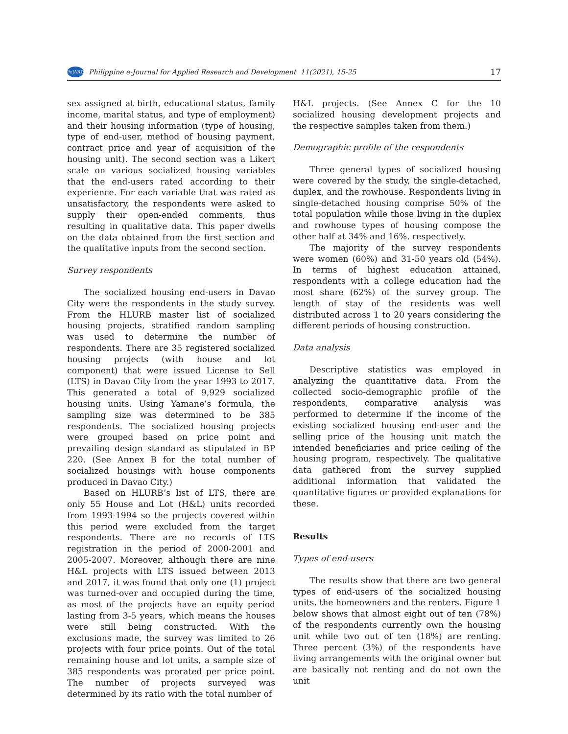PeJARD Philippine e-Journal for Applied Research and Development 11(2021), 15-25 17
sex assigned at birth, educational status, family income, marital status, and type of employment) and their housing information (type of housing, type of end-user, method of housing payment, contract price and year of acquisition of the housing unit). The second section was a Likert scale on various socialized housing variables that the end-users rated according to their experience. For each variable that was rated as unsatisfactory, the respondents were asked to supply their open-ended comments, thus resulting in qualitative data. This paper dwells on the data obtained from the first section and the qualitative inputs from the second section.
Survey respondents
The socialized housing end-users in Davao City were the respondents in the study survey. From the HLURB master list of socialized housing projects, stratified random sampling was used to determine the number of respondents. There are 35 registered socialized housing projects (with house and lot component) that were issued License to Sell (LTS) in Davao City from the year 1993 to 2017. This generated a total of 9,929 socialized housing units. Using Yamane’s formula, the sampling size was determined to be 385 respondents. The socialized housing projects were grouped based on price point and prevailing design standard as stipulated in BP 220. (See Annex B for the total number of socialized housings with house components produced in Davao City.)
Based on HLURB’s list of LTS, there are only 55 House and Lot (H&L) units recorded from 1993-1994 so the projects covered within this period were excluded from the target respondents. There are no records of LTS registration in the period of 2000-2001 and 2005-2007. Moreover, although there are nine H&L projects with LTS issued between 2013 and 2017, it was found that only one (1) project was turned-over and occupied during the time, as most of the projects have an equity period lasting from 3-5 years, which means the houses were still being constructed. With the exclusions made, the survey was limited to 26 projects with four price points. Out of the total remaining house and lot units, a sample size of 385 respondents was prorated per price point. The number of projects surveyed was determined by its ratio with the total number of
H&L projects. (See Annex C for the 10 socialized housing development projects and the respective samples taken from them.)
Demographic profile of the respondents
Three general types of socialized housing were covered by the study, the single-detached, duplex, and the rowhouse. Respondents living in single-detached housing comprise 50% of the total population while those living in the duplex and rowhouse types of housing compose the other half at 34% and 16%, respectively.
The majority of the survey respondents were women (60%) and 31-50 years old (54%). In terms of highest education attained, respondents with a college education had the most share (62%) of the survey group. The length of stay of the residents was well distributed across 1 to 20 years considering the different periods of housing construction.
Data analysis
Descriptive statistics was employed in analyzing the quantitative data. From the collected socio-demographic profile of the respondents, comparative analysis was performed to determine if the income of the existing socialized housing end-user and the selling price of the housing unit match the intended beneficiaries and price ceiling of the housing program, respectively. The qualitative data gathered from the survey supplied additional information that validated the quantitative figures or provided explanations for these.
Results
Types of end-users
The results show that there are two general types of end-users of the socialized housing units, the homeowners and the renters. Figure 1 below shows that almost eight out of ten (78%) of the respondents currently own the housing unit while two out of ten (18%) are renting. Three percent (3%) of the respondents have living arrangements with the original owner but are basically not renting and do not own the unit